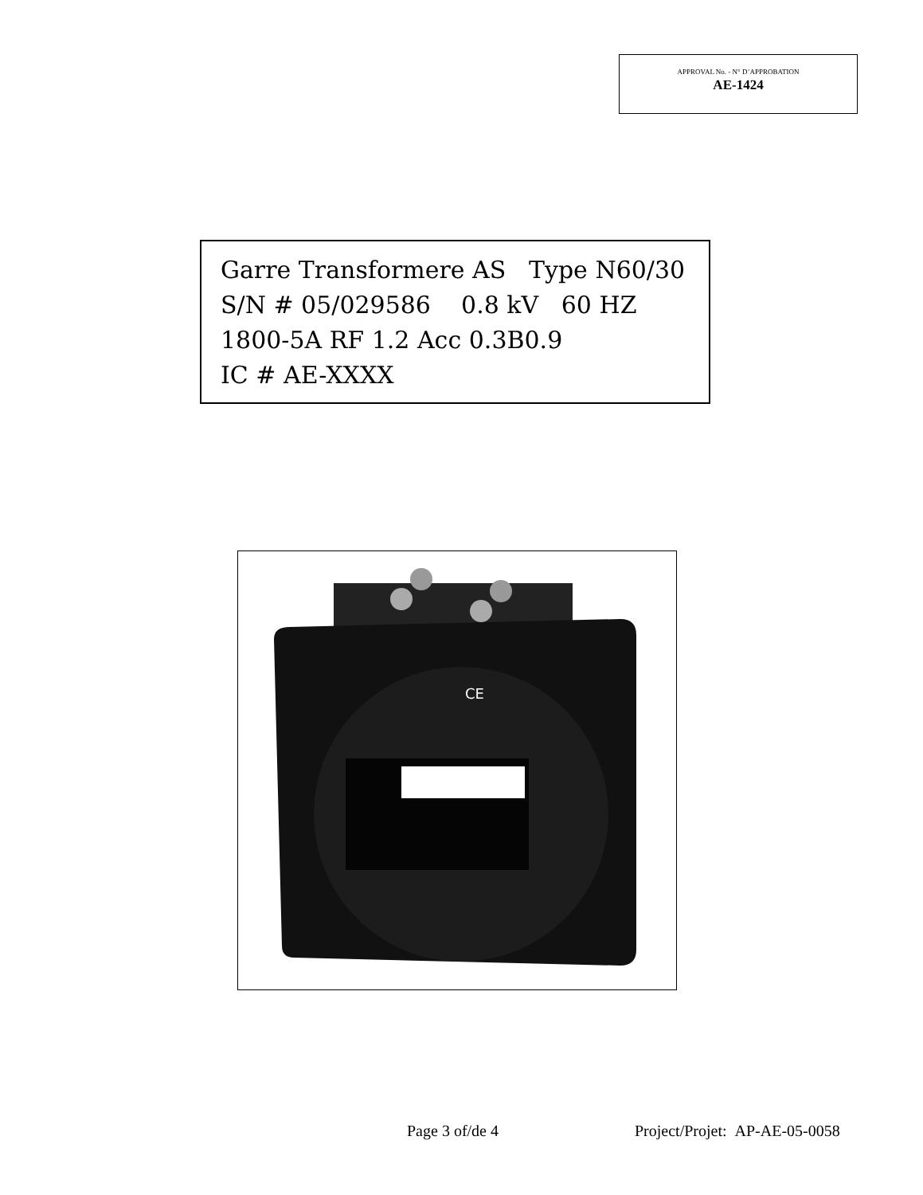APPROVAL No. - N° D’APPROBATION
AE-1424
Garre Transformere AS Type N60/30
S/N # 05/029586 0.8 kV 60 HZ
1800-5A RF 1.2 Acc 0.3B0.9
IC # AE-XXXX
CE
Page 3 of/de 4 Project/Projet: AP-AE-05-0058